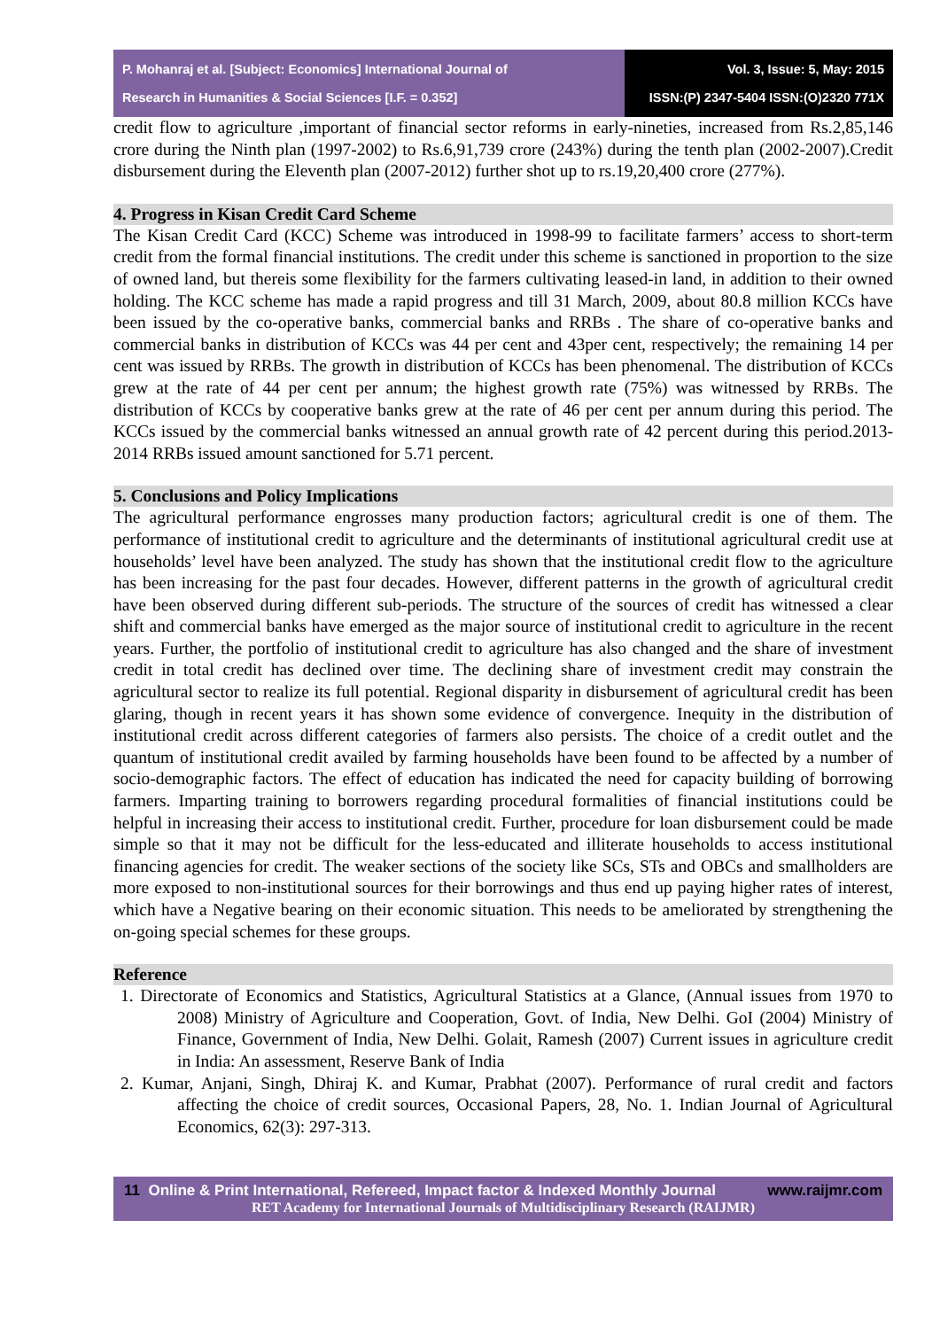P. Mohanraj et al. [Subject: Economics] International Journal of
Research in Humanities & Social Sciences [I.F. = 0.352]
Vol. 3, Issue: 5, May: 2015
ISSN:(P) 2347-5404 ISSN:(O)2320 771X
credit flow to agriculture ,important of financial sector reforms in early-nineties, increased from Rs.2,85,146 crore during the Ninth plan (1997-2002) to Rs.6,91,739 crore (243%) during the tenth plan (2002-2007).Credit disbursement during the Eleventh plan (2007-2012) further shot up to rs.19,20,400 crore (277%).
4. Progress in Kisan Credit Card Scheme
The Kisan Credit Card (KCC) Scheme was introduced in 1998-99 to facilitate farmers’ access to short-term credit from the formal financial institutions. The credit under this scheme is sanctioned in proportion to the size of owned land, but thereis some flexibility for the farmers cultivating leased-in land, in addition to their owned holding. The KCC scheme has made a rapid progress and till 31 March, 2009, about 80.8 million KCCs have been issued by the co-operative banks, commercial banks and RRBs . The share of co-operative banks and commercial banks in distribution of KCCs was 44 per cent and 43per cent, respectively; the remaining 14 per cent was issued by RRBs. The growth in distribution of KCCs has been phenomenal. The distribution of KCCs grew at the rate of 44 per cent per annum; the highest growth rate (75%) was witnessed by RRBs. The distribution of KCCs by cooperative banks grew at the rate of 46 per cent per annum during this period. The KCCs issued by the commercial banks witnessed an annual growth rate of 42 percent during this period.2013-2014 RRBs issued amount sanctioned for 5.71 percent.
5. Conclusions and Policy Implications
The agricultural performance engrosses many production factors; agricultural credit is one of them. The performance of institutional credit to agriculture and the determinants of institutional agricultural credit use at households’ level have been analyzed. The study has shown that the institutional credit flow to the agriculture has been increasing for the past four decades. However, different patterns in the growth of agricultural credit have been observed during different sub-periods. The structure of the sources of credit has witnessed a clear shift and commercial banks have emerged as the major source of institutional credit to agriculture in the recent years. Further, the portfolio of institutional credit to agriculture has also changed and the share of investment credit in total credit has declined over time. The declining share of investment credit may constrain the agricultural sector to realize its full potential. Regional disparity in disbursement of agricultural credit has been glaring, though in recent years it has shown some evidence of convergence. Inequity in the distribution of institutional credit across different categories of farmers also persists. The choice of a credit outlet and the quantum of institutional credit availed by farming households have been found to be affected by a number of socio-demographic factors. The effect of education has indicated the need for capacity building of borrowing farmers. Imparting training to borrowers regarding procedural formalities of financial institutions could be helpful in increasing their access to institutional credit. Further, procedure for loan disbursement could be made simple so that it may not be difficult for the less-educated and illiterate households to access institutional financing agencies for credit. The weaker sections of the society like SCs, STs and OBCs and smallholders are more exposed to non-institutional sources for their borrowings and thus end up paying higher rates of interest, which have a Negative bearing on their economic situation. This needs to be ameliorated by strengthening the on-going special schemes for these groups.
Reference
1. Directorate of Economics and Statistics, Agricultural Statistics at a Glance, (Annual issues from 1970 to 2008) Ministry of Agriculture and Cooperation, Govt. of India, New Delhi. GoI (2004) Ministry of Finance, Government of India, New Delhi. Golait, Ramesh (2007) Current issues in agriculture credit in India: An assessment, Reserve Bank of India
2. Kumar, Anjani, Singh, Dhiraj K. and Kumar, Prabhat (2007). Performance of rural credit and factors affecting the choice of credit sources, Occasional Papers, 28, No. 1. Indian Journal of Agricultural Economics, 62(3): 297-313.
11 Online & Print International, Refereed, Impact factor & Indexed Monthly Journal www.raijmr.com
RET Academy for International Journals of Multidisciplinary Research (RAIJMR)